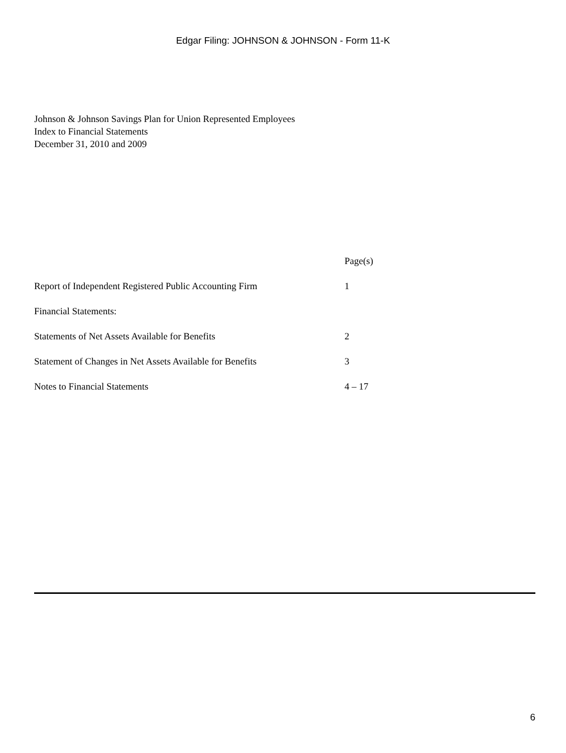Edgar Filing: JOHNSON & JOHNSON - Form 11-K
Johnson & Johnson Savings Plan for Union Represented Employees
Index to Financial Statements
December 31, 2010 and 2009
| | Page(s) |
| --- | --- |
| Report of Independent Registered Public Accounting Firm | 1 |
| Financial Statements: | |
| Statements of Net Assets Available for Benefits | 2 |
| Statement of Changes in Net Assets Available for Benefits | 3 |
| Notes to Financial Statements | 4 – 17 |
6